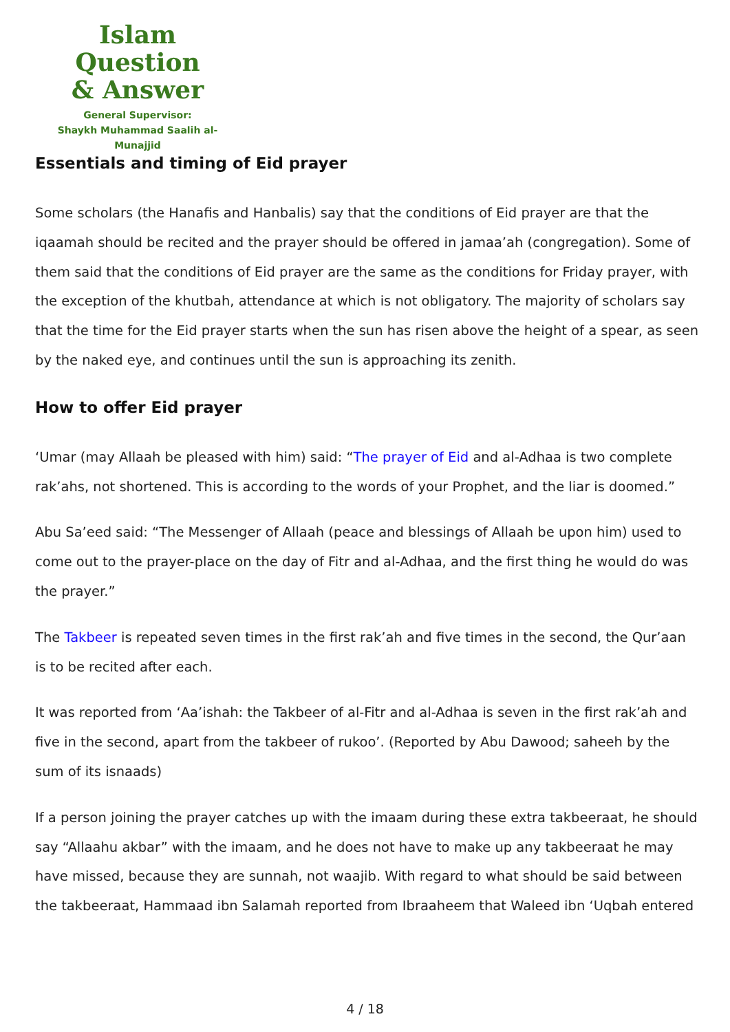Islam Question
& Answer
General Supervisor:
Shaykh Muhammad Saalih al-Munajjid
Essentials and timing of Eid prayer
Some scholars (the Hanafis and Hanbalis) say that the conditions of Eid prayer are that the iqaamah should be recited and the prayer should be offered in jamaa’ah (congregation). Some of them said that the conditions of Eid prayer are the same as the conditions for Friday prayer, with the exception of the khutbah, attendance at which is not obligatory. The majority of scholars say that the time for the Eid prayer starts when the sun has risen above the height of a spear, as seen by the naked eye, and continues until the sun is approaching its zenith.
How to offer Eid prayer
‘Umar (may Allaah be pleased with him) said: “The prayer of Eid and al-Adhaa is two complete rak’ahs, not shortened. This is according to the words of your Prophet, and the liar is doomed.”
Abu Sa’eed said: “The Messenger of Allaah (peace and blessings of Allaah be upon him) used to come out to the prayer-place on the day of Fitr and al-Adhaa, and the first thing he would do was the prayer.”
The Takbeer is repeated seven times in the first rak’ah and five times in the second, the Qur’aan is to be recited after each.
It was reported from ‘Aa’ishah: the Takbeer of al-Fitr and al-Adhaa is seven in the first rak’ah and five in the second, apart from the takbeer of rukoo’. (Reported by Abu Dawood; saheeh by the sum of its isnaads)
If a person joining the prayer catches up with the imaam during these extra takbeeraat, he should say “Allaahu akbar” with the imaam, and he does not have to make up any takbeeraat he may have missed, because they are sunnah, not waajib. With regard to what should be said between the takbeeraat, Hammaad ibn Salamah reported from Ibraaheem that Waleed ibn ‘Uqbah entered
4 / 18